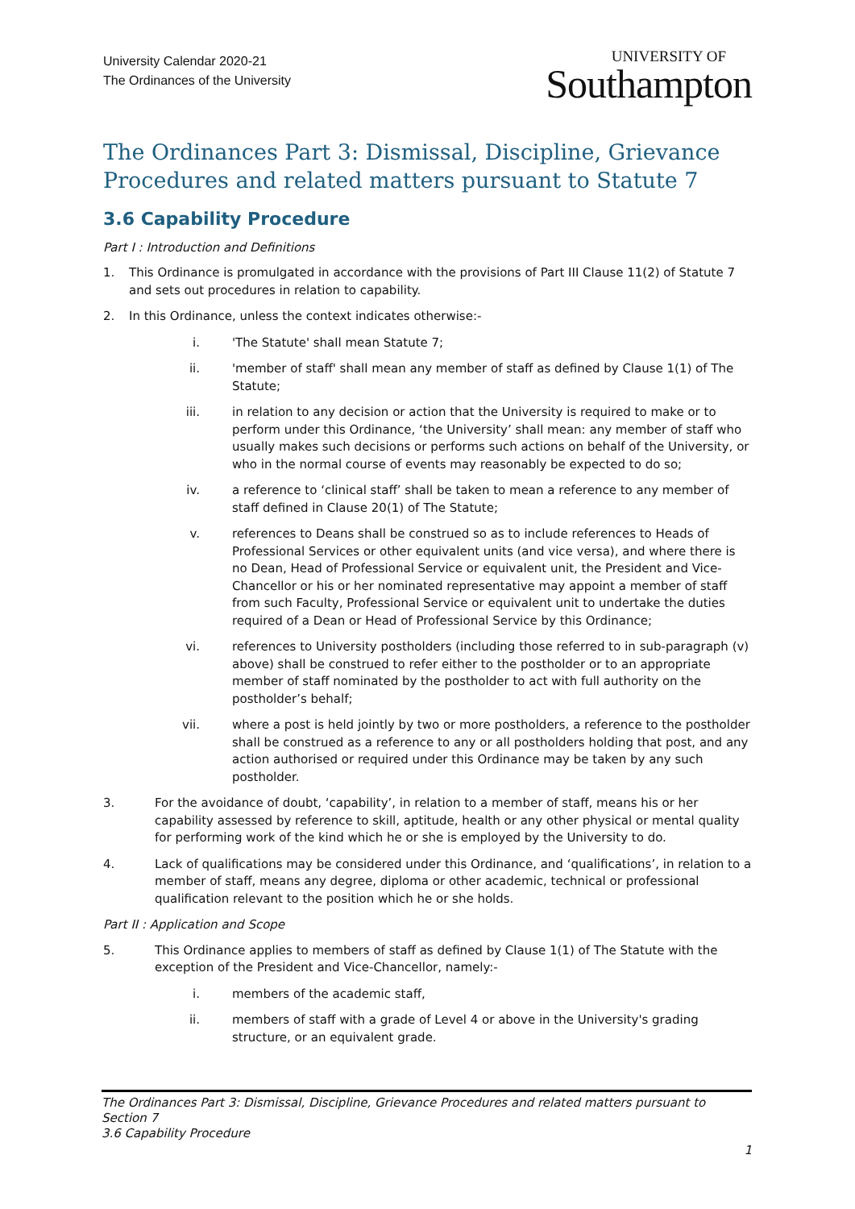University Calendar 2020-21
The Ordinances of the University
UNIVERSITY OF
Southampton
The Ordinances Part 3: Dismissal, Discipline, Grievance Procedures and related matters pursuant to Statute 7
3.6 Capability Procedure
Part I : Introduction and Definitions
1. This Ordinance is promulgated in accordance with the provisions of Part III Clause 11(2) of Statute 7 and sets out procedures in relation to capability.
2. In this Ordinance, unless the context indicates otherwise:-
i. 'The Statute' shall mean Statute 7;
ii. 'member of staff' shall mean any member of staff as defined by Clause 1(1) of The Statute;
iii. in relation to any decision or action that the University is required to make or to perform under this Ordinance, ‘the University’ shall mean: any member of staff who usually makes such decisions or performs such actions on behalf of the University, or who in the normal course of events may reasonably be expected to do so;
iv. a reference to ‘clinical staff’ shall be taken to mean a reference to any member of staff defined in Clause 20(1) of The Statute;
v. references to Deans shall be construed so as to include references to Heads of Professional Services or other equivalent units (and vice versa), and where there is no Dean, Head of Professional Service or equivalent unit, the President and Vice-Chancellor or his or her nominated representative may appoint a member of staff from such Faculty, Professional Service or equivalent unit to undertake the duties required of a Dean or Head of Professional Service by this Ordinance;
vi. references to University postholders (including those referred to in sub-paragraph (v) above) shall be construed to refer either to the postholder or to an appropriate member of staff nominated by the postholder to act with full authority on the postholder’s behalf;
vii. where a post is held jointly by two or more postholders, a reference to the postholder shall be construed as a reference to any or all postholders holding that post, and any action authorised or required under this Ordinance may be taken by any such postholder.
3. For the avoidance of doubt, ‘capability’, in relation to a member of staff, means his or her capability assessed by reference to skill, aptitude, health or any other physical or mental quality for performing work of the kind which he or she is employed by the University to do.
4. Lack of qualifications may be considered under this Ordinance, and ‘qualifications’, in relation to a member of staff, means any degree, diploma or other academic, technical or professional qualification relevant to the position which he or she holds.
Part II : Application and Scope
5. This Ordinance applies to members of staff as defined by Clause 1(1) of The Statute with the exception of the President and Vice-Chancellor, namely:-
i. members of the academic staff,
ii. members of staff with a grade of Level 4 or above in the University's grading structure, or an equivalent grade.
The Ordinances Part 3: Dismissal, Discipline, Grievance Procedures and related matters pursuant to Section 7
3.6 Capability Procedure
1